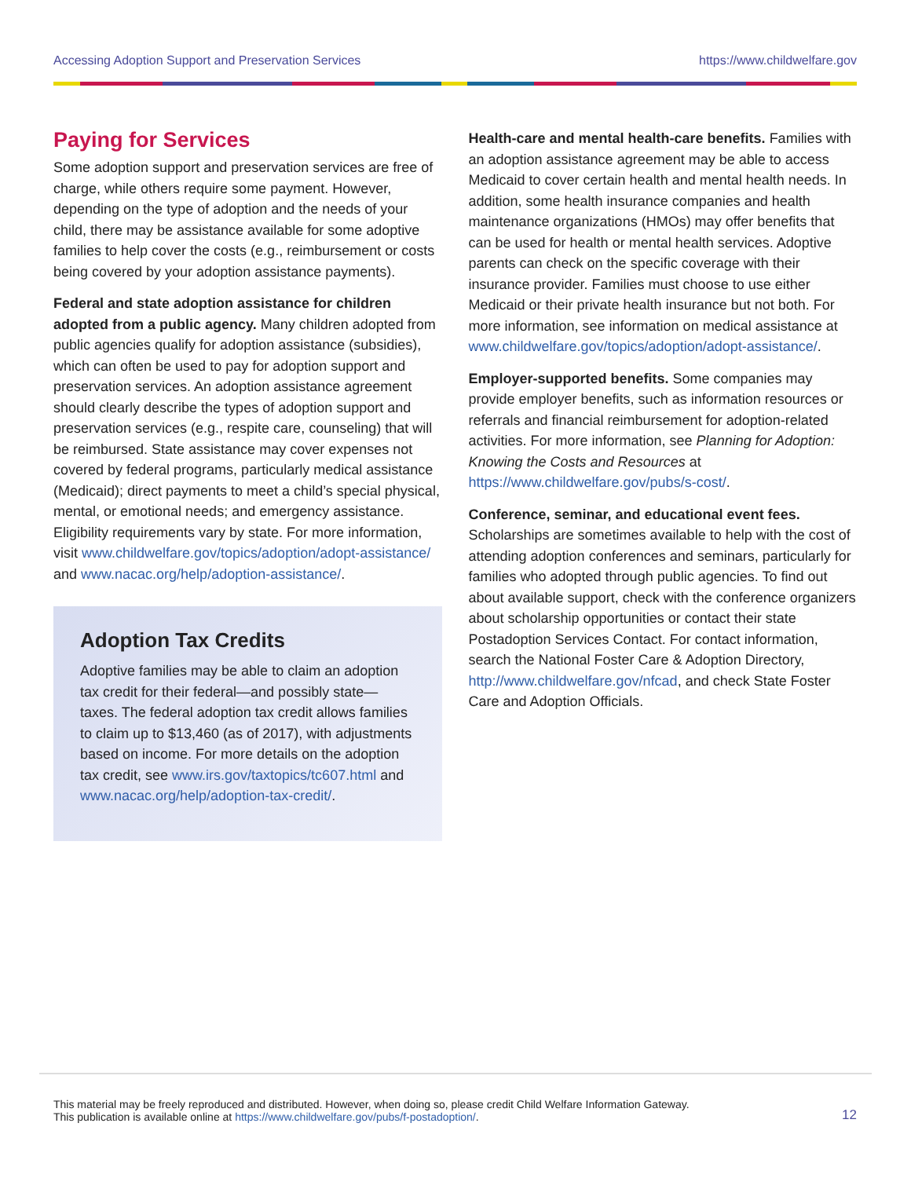Accessing Adoption Support and Preservation Services https://www.childwelfare.gov
Paying for Services
Some adoption support and preservation services are free of charge, while others require some payment. However, depending on the type of adoption and the needs of your child, there may be assistance available for some adoptive families to help cover the costs (e.g., reimbursement or costs being covered by your adoption assistance payments).
Federal and state adoption assistance for children adopted from a public agency. Many children adopted from public agencies qualify for adoption assistance (subsidies), which can often be used to pay for adoption support and preservation services. An adoption assistance agreement should clearly describe the types of adoption support and preservation services (e.g., respite care, counseling) that will be reimbursed. State assistance may cover expenses not covered by federal programs, particularly medical assistance (Medicaid); direct payments to meet a child’s special physical, mental, or emotional needs; and emergency assistance. Eligibility requirements vary by state. For more information, visit www.childwelfare.gov/topics/adoption/adopt-assistance/ and www.nacac.org/help/adoption-assistance/.
Adoption Tax Credits
Adoptive families may be able to claim an adoption tax credit for their federal—and possibly state—taxes. The federal adoption tax credit allows families to claim up to $13,460 (as of 2017), with adjustments based on income. For more details on the adoption tax credit, see www.irs.gov/taxtopics/tc607.html and www.nacac.org/help/adoption-tax-credit/.
Health-care and mental health-care benefits. Families with an adoption assistance agreement may be able to access Medicaid to cover certain health and mental health needs. In addition, some health insurance companies and health maintenance organizations (HMOs) may offer benefits that can be used for health or mental health services. Adoptive parents can check on the specific coverage with their insurance provider. Families must choose to use either Medicaid or their private health insurance but not both. For more information, see information on medical assistance at www.childwelfare.gov/topics/adoption/adopt-assistance/.
Employer-supported benefits. Some companies may provide employer benefits, such as information resources or referrals and financial reimbursement for adoption-related activities. For more information, see Planning for Adoption: Knowing the Costs and Resources at https://www.childwelfare.gov/pubs/s-cost/.
Conference, seminar, and educational event fees. Scholarships are sometimes available to help with the cost of attending adoption conferences and seminars, particularly for families who adopted through public agencies. To find out about available support, check with the conference organizers about scholarship opportunities or contact their state Postadoption Services Contact. For contact information, search the National Foster Care & Adoption Directory, http://www.childwelfare.gov/nfcad, and check State Foster Care and Adoption Officials.
This material may be freely reproduced and distributed. However, when doing so, please credit Child Welfare Information Gateway.
This publication is available online at https://www.childwelfare.gov/pubs/f-postadoption/.
12